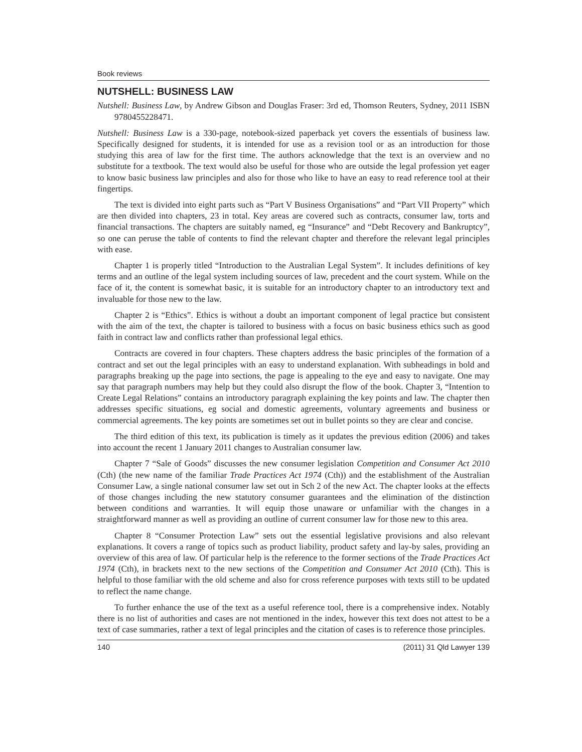Book reviews
NUTSHELL: BUSINESS LAW
Nutshell: Business Law, by Andrew Gibson and Douglas Fraser: 3rd ed, Thomson Reuters, Sydney, 2011 ISBN 9780455228471.
Nutshell: Business Law is a 330-page, notebook-sized paperback yet covers the essentials of business law. Specifically designed for students, it is intended for use as a revision tool or as an introduction for those studying this area of law for the first time. The authors acknowledge that the text is an overview and no substitute for a textbook. The text would also be useful for those who are outside the legal profession yet eager to know basic business law principles and also for those who like to have an easy to read reference tool at their fingertips.
The text is divided into eight parts such as “Part V Business Organisations” and “Part VII Property” which are then divided into chapters, 23 in total. Key areas are covered such as contracts, consumer law, torts and financial transactions. The chapters are suitably named, eg “Insurance” and “Debt Recovery and Bankruptcy”, so one can peruse the table of contents to find the relevant chapter and therefore the relevant legal principles with ease.
Chapter 1 is properly titled “Introduction to the Australian Legal System”. It includes definitions of key terms and an outline of the legal system including sources of law, precedent and the court system. While on the face of it, the content is somewhat basic, it is suitable for an introductory chapter to an introductory text and invaluable for those new to the law.
Chapter 2 is “Ethics”. Ethics is without a doubt an important component of legal practice but consistent with the aim of the text, the chapter is tailored to business with a focus on basic business ethics such as good faith in contract law and conflicts rather than professional legal ethics.
Contracts are covered in four chapters. These chapters address the basic principles of the formation of a contract and set out the legal principles with an easy to understand explanation. With subheadings in bold and paragraphs breaking up the page into sections, the page is appealing to the eye and easy to navigate. One may say that paragraph numbers may help but they could also disrupt the flow of the book. Chapter 3, “Intention to Create Legal Relations” contains an introductory paragraph explaining the key points and law. The chapter then addresses specific situations, eg social and domestic agreements, voluntary agreements and business or commercial agreements. The key points are sometimes set out in bullet points so they are clear and concise.
The third edition of this text, its publication is timely as it updates the previous edition (2006) and takes into account the recent 1 January 2011 changes to Australian consumer law.
Chapter 7 “Sale of Goods” discusses the new consumer legislation Competition and Consumer Act 2010 (Cth) (the new name of the familiar Trade Practices Act 1974 (Cth)) and the establishment of the Australian Consumer Law, a single national consumer law set out in Sch 2 of the new Act. The chapter looks at the effects of those changes including the new statutory consumer guarantees and the elimination of the distinction between conditions and warranties. It will equip those unaware or unfamiliar with the changes in a straightforward manner as well as providing an outline of current consumer law for those new to this area.
Chapter 8 “Consumer Protection Law” sets out the essential legislative provisions and also relevant explanations. It covers a range of topics such as product liability, product safety and lay-by sales, providing an overview of this area of law. Of particular help is the reference to the former sections of the Trade Practices Act 1974 (Cth), in brackets next to the new sections of the Competition and Consumer Act 2010 (Cth). This is helpful to those familiar with the old scheme and also for cross reference purposes with texts still to be updated to reflect the name change.
To further enhance the use of the text as a useful reference tool, there is a comprehensive index. Notably there is no list of authorities and cases are not mentioned in the index, however this text does not attest to be a text of case summaries, rather a text of legal principles and the citation of cases is to reference those principles.
140 (2011) 31 Qld Lawyer 139